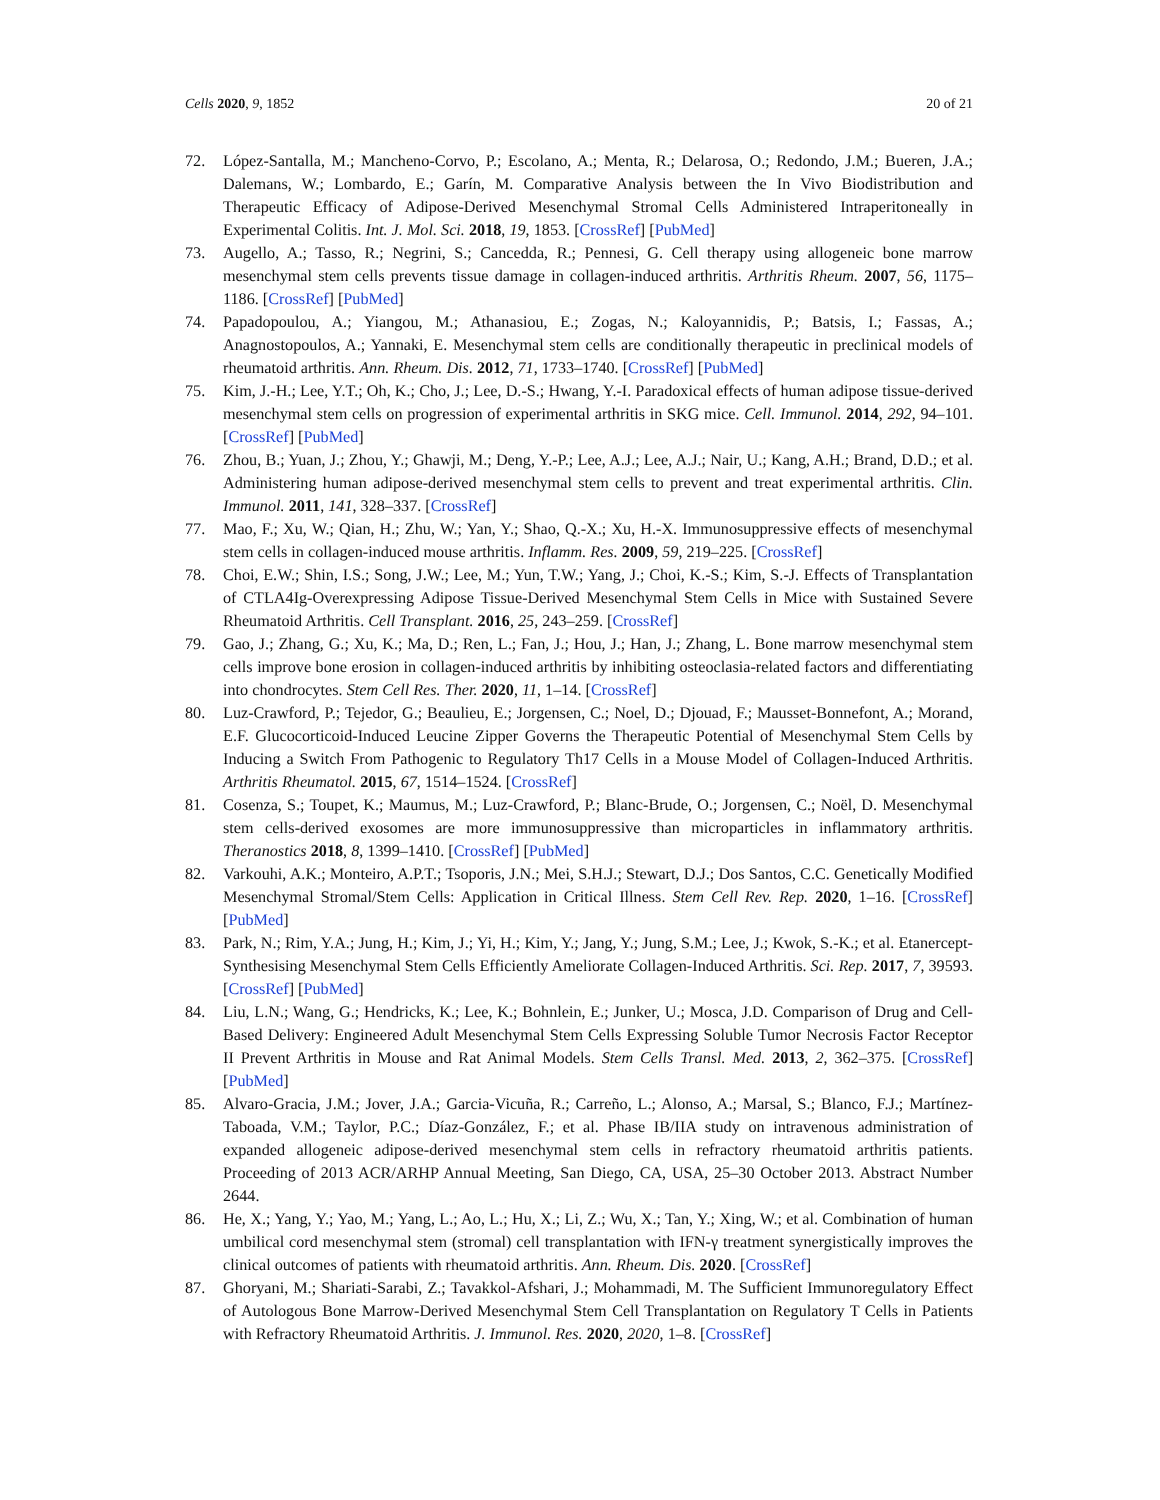Cells 2020, 9, 1852 20 of 21
72. López-Santalla, M.; Mancheno-Corvo, P.; Escolano, A.; Menta, R.; Delarosa, O.; Redondo, J.M.; Bueren, J.A.; Dalemans, W.; Lombardo, E.; Garín, M. Comparative Analysis between the In Vivo Biodistribution and Therapeutic Efficacy of Adipose-Derived Mesenchymal Stromal Cells Administered Intraperitoneally in Experimental Colitis. Int. J. Mol. Sci. 2018, 19, 1853. [CrossRef] [PubMed]
73. Augello, A.; Tasso, R.; Negrini, S.; Cancedda, R.; Pennesi, G. Cell therapy using allogeneic bone marrow mesenchymal stem cells prevents tissue damage in collagen-induced arthritis. Arthritis Rheum. 2007, 56, 1175–1186. [CrossRef] [PubMed]
74. Papadopoulou, A.; Yiangou, M.; Athanasiou, E.; Zogas, N.; Kaloyannidis, P.; Batsis, I.; Fassas, A.; Anagnostopoulos, A.; Yannaki, E. Mesenchymal stem cells are conditionally therapeutic in preclinical models of rheumatoid arthritis. Ann. Rheum. Dis. 2012, 71, 1733–1740. [CrossRef] [PubMed]
75. Kim, J.-H.; Lee, Y.T.; Oh, K.; Cho, J.; Lee, D.-S.; Hwang, Y.-I. Paradoxical effects of human adipose tissue-derived mesenchymal stem cells on progression of experimental arthritis in SKG mice. Cell. Immunol. 2014, 292, 94–101. [CrossRef] [PubMed]
76. Zhou, B.; Yuan, J.; Zhou, Y.; Ghawji, M.; Deng, Y.-P.; Lee, A.J.; Lee, A.J.; Nair, U.; Kang, A.H.; Brand, D.D.; et al. Administering human adipose-derived mesenchymal stem cells to prevent and treat experimental arthritis. Clin. Immunol. 2011, 141, 328–337. [CrossRef]
77. Mao, F.; Xu, W.; Qian, H.; Zhu, W.; Yan, Y.; Shao, Q.-X.; Xu, H.-X. Immunosuppressive effects of mesenchymal stem cells in collagen-induced mouse arthritis. Inflamm. Res. 2009, 59, 219–225. [CrossRef]
78. Choi, E.W.; Shin, I.S.; Song, J.W.; Lee, M.; Yun, T.W.; Yang, J.; Choi, K.-S.; Kim, S.-J. Effects of Transplantation of CTLA4Ig-Overexpressing Adipose Tissue-Derived Mesenchymal Stem Cells in Mice with Sustained Severe Rheumatoid Arthritis. Cell Transplant. 2016, 25, 243–259. [CrossRef]
79. Gao, J.; Zhang, G.; Xu, K.; Ma, D.; Ren, L.; Fan, J.; Hou, J.; Han, J.; Zhang, L. Bone marrow mesenchymal stem cells improve bone erosion in collagen-induced arthritis by inhibiting osteoclasia-related factors and differentiating into chondrocytes. Stem Cell Res. Ther. 2020, 11, 1–14. [CrossRef]
80. Luz-Crawford, P.; Tejedor, G.; Beaulieu, E.; Jorgensen, C.; Noel, D.; Djouad, F.; Mausset-Bonnefont, A.; Morand, E.F. Glucocorticoid-Induced Leucine Zipper Governs the Therapeutic Potential of Mesenchymal Stem Cells by Inducing a Switch From Pathogenic to Regulatory Th17 Cells in a Mouse Model of Collagen-Induced Arthritis. Arthritis Rheumatol. 2015, 67, 1514–1524. [CrossRef]
81. Cosenza, S.; Toupet, K.; Maumus, M.; Luz-Crawford, P.; Blanc-Brude, O.; Jorgensen, C.; Noël, D. Mesenchymal stem cells-derived exosomes are more immunosuppressive than microparticles in inflammatory arthritis. Theranostics 2018, 8, 1399–1410. [CrossRef] [PubMed]
82. Varkouhi, A.K.; Monteiro, A.P.T.; Tsoporis, J.N.; Mei, S.H.J.; Stewart, D.J.; Dos Santos, C.C. Genetically Modified Mesenchymal Stromal/Stem Cells: Application in Critical Illness. Stem Cell Rev. Rep. 2020, 1–16. [CrossRef] [PubMed]
83. Park, N.; Rim, Y.A.; Jung, H.; Kim, J.; Yi, H.; Kim, Y.; Jang, Y.; Jung, S.M.; Lee, J.; Kwok, S.-K.; et al. Etanercept-Synthesising Mesenchymal Stem Cells Efficiently Ameliorate Collagen-Induced Arthritis. Sci. Rep. 2017, 7, 39593. [CrossRef] [PubMed]
84. Liu, L.N.; Wang, G.; Hendricks, K.; Lee, K.; Bohnlein, E.; Junker, U.; Mosca, J.D. Comparison of Drug and Cell-Based Delivery: Engineered Adult Mesenchymal Stem Cells Expressing Soluble Tumor Necrosis Factor Receptor II Prevent Arthritis in Mouse and Rat Animal Models. Stem Cells Transl. Med. 2013, 2, 362–375. [CrossRef] [PubMed]
85. Alvaro-Gracia, J.M.; Jover, J.A.; Garcia-Vicuña, R.; Carreño, L.; Alonso, A.; Marsal, S.; Blanco, F.J.; Martínez-Taboada, V.M.; Taylor, P.C.; Díaz-González, F.; et al. Phase IB/IIA study on intravenous administration of expanded allogeneic adipose-derived mesenchymal stem cells in refractory rheumatoid arthritis patients. Proceeding of 2013 ACR/ARHP Annual Meeting, San Diego, CA, USA, 25–30 October 2013. Abstract Number 2644.
86. He, X.; Yang, Y.; Yao, M.; Yang, L.; Ao, L.; Hu, X.; Li, Z.; Wu, X.; Tan, Y.; Xing, W.; et al. Combination of human umbilical cord mesenchymal stem (stromal) cell transplantation with IFN-γ treatment synergistically improves the clinical outcomes of patients with rheumatoid arthritis. Ann. Rheum. Dis. 2020. [CrossRef]
87. Ghoryani, M.; Shariati-Sarabi, Z.; Tavakkol-Afshari, J.; Mohammadi, M. The Sufficient Immunoregulatory Effect of Autologous Bone Marrow-Derived Mesenchymal Stem Cell Transplantation on Regulatory T Cells in Patients with Refractory Rheumatoid Arthritis. J. Immunol. Res. 2020, 2020, 1–8. [CrossRef]